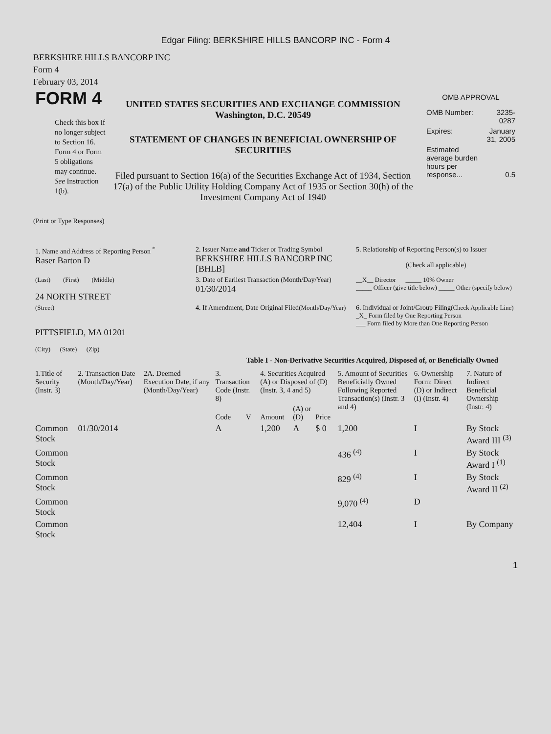Edgar Filing: BERKSHIRE HILLS BANCORP INC - Form 4
BERKSHIRE HILLS BANCORP INC
Form 4
February 03, 2014
FORM 4
Check this box if no longer subject to Section 16. Form 4 or Form 5 obligations may continue. See Instruction 1(b).
UNITED STATES SECURITIES AND EXCHANGE COMMISSION
Washington, D.C. 20549
STATEMENT OF CHANGES IN BENEFICIAL OWNERSHIP OF SECURITIES
Filed pursuant to Section 16(a) of the Securities Exchange Act of 1934, Section 17(a) of the Public Utility Holding Company Act of 1935 or Section 30(h) of the Investment Company Act of 1940
OMB APPROVAL
| OMB Number: | 3235-0287 |
| Expires: | January 31, 2005 |
| Estimated average burden hours per response... | 0.5 |
(Print or Type Responses)
| 1. Name and Address of Reporting Person <sup>*</sup> Raser Barton D | 2. Issuer Name and Ticker or Trading Symbol BERKSHIRE HILLS BANCORP INC [BHLB] | 5. Relationship of Reporting Person(s) to Issuer (Check all applicable) |
| (Last) (First) (Middle) 24 NORTH STREET | 3. Date of Earliest Transaction (Month/Day/Year) 01/30/2014 | __X__ Director _____ 10% Owner _____ Officer (give title below) _____ Other (specify below) |
| (Street) PITTSFIELD, MA 01201 (City) (State) (Zip) | 4. If Amendment, Date Original Filed (Month/Day/Year) | 6. Individual or Joint/Group Filing (Check Applicable Line) _X_ Form filed by One Reporting Person ___ Form filed by More than One Reporting Person |
Table I - Non-Derivative Securities Acquired, Disposed of, or Beneficially Owned
| 1.Title of Security (Instr. 3) | 2. Transaction Date (Month/Day/Year) | 2A. Deemed Execution Date, if any (Month/Day/Year) | 3. Transaction Code (Instr. 8) | | 4. Securities Acquired (A) or Disposed of (D) (Instr. 3, 4 and 5) | | | 5. Amount of Securities Beneficially Owned Following Reported Transaction(s) (Instr. 3 and 4) | 6. Ownership Form: Direct (D) or Indirect (I) (Instr. 4) | 7. Nature of Indirect Beneficial Ownership (Instr. 4) |
| --- | --- | --- | --- | --- | --- | --- | --- | --- | --- | --- |
| | | | Code | V | Amount | (A) or (D) | Price | | | |
| Common Stock | 01/30/2014 | | A | | 1,200 | A | $ 0 | 1,200 | I | By Stock Award III <sup>(3)</sup> |
| Common Stock | | | | | | | | 436 <sup>(4)</sup> | I | By Stock Award I <sup>(1)</sup> |
| Common Stock | | | | | | | | 829 <sup>(4)</sup> | I | By Stock Award II <sup>(2)</sup> |
| Common Stock | | | | | | | | 9,070 <sup>(4)</sup> | D | |
| Common Stock | | | | | | | | 12,404 | I | By Company |
1